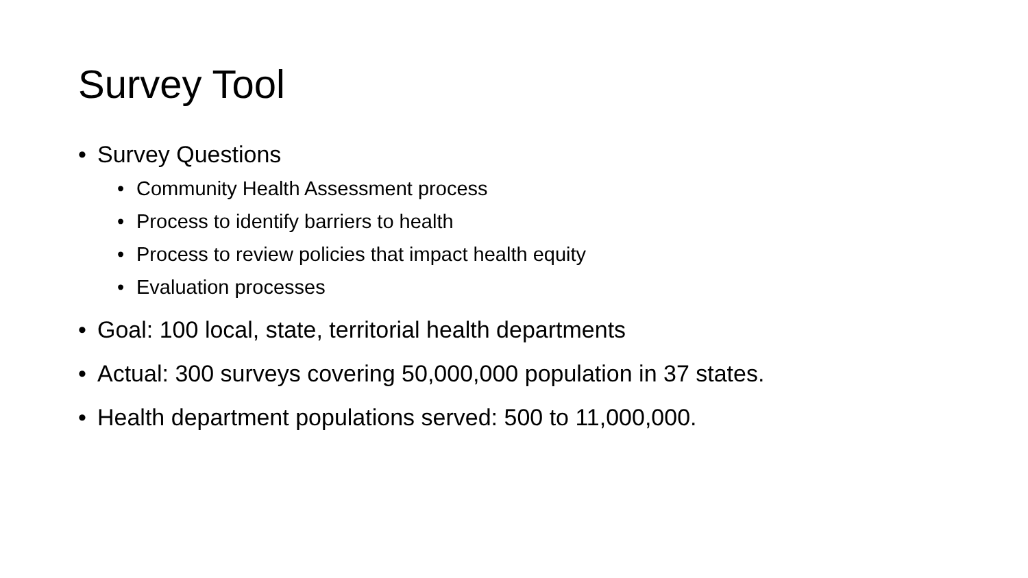Survey Tool
• Survey Questions
• Community Health Assessment process
• Process to identify barriers to health
• Process to review policies that impact health equity
• Evaluation processes
• Goal: 100 local, state, territorial health departments
• Actual: 300 surveys covering 50,000,000 population in 37 states.
• Health department populations served: 500 to 11,000,000.